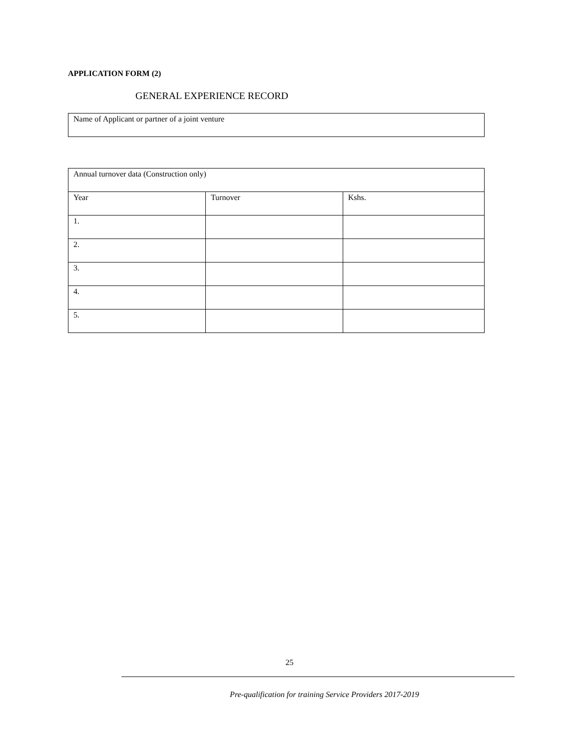APPLICATION FORM (2)
GENERAL EXPERIENCE RECORD
| Name of Applicant or partner of a joint venture |
| Annual turnover data (Construction only) | | |
| Year | Turnover | Kshs. |
| 1. | | |
| 2. | | |
| 3. | | |
| 4. | | |
| 5. | | |
25
Pre-qualification for training Service Providers 2017-2019